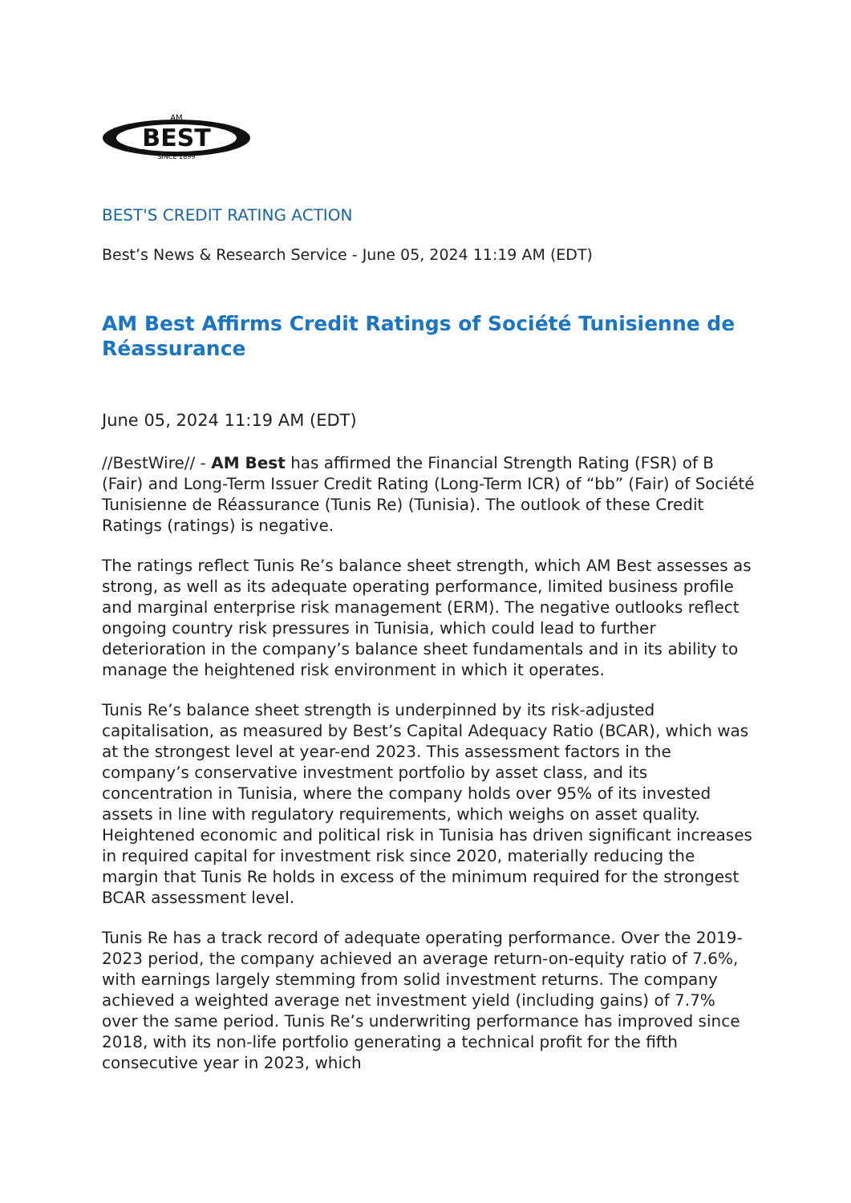BEST
AM
SINCE 1899
BEST'S CREDIT RATING ACTION
Best’s News & Research Service - June 05, 2024 11:19 AM (EDT)
AM Best Affirms Credit Ratings of Société Tunisienne de Réassurance
June 05, 2024 11:19 AM (EDT)
//BestWire// - AM Best has affirmed the Financial Strength Rating (FSR) of B (Fair) and Long-Term Issuer Credit Rating (Long-Term ICR) of “bb” (Fair) of Société Tunisienne de Réassurance (Tunis Re) (Tunisia). The outlook of these Credit Ratings (ratings) is negative.
The ratings reflect Tunis Re’s balance sheet strength, which AM Best assesses as strong, as well as its adequate operating performance, limited business profile and marginal enterprise risk management (ERM). The negative outlooks reflect ongoing country risk pressures in Tunisia, which could lead to further deterioration in the company’s balance sheet fundamentals and in its ability to manage the heightened risk environment in which it operates.
Tunis Re’s balance sheet strength is underpinned by its risk-adjusted capitalisation, as measured by Best’s Capital Adequacy Ratio (BCAR), which was at the strongest level at year-end 2023. This assessment factors in the company’s conservative investment portfolio by asset class, and its concentration in Tunisia, where the company holds over 95% of its invested assets in line with regulatory requirements, which weighs on asset quality. Heightened economic and political risk in Tunisia has driven significant increases in required capital for investment risk since 2020, materially reducing the margin that Tunis Re holds in excess of the minimum required for the strongest BCAR assessment level.
Tunis Re has a track record of adequate operating performance. Over the 2019-2023 period, the company achieved an average return-on-equity ratio of 7.6%, with earnings largely stemming from solid investment returns. The company achieved a weighted average net investment yield (including gains) of 7.7% over the same period. Tunis Re’s underwriting performance has improved since 2018, with its non-life portfolio generating a technical profit for the fifth consecutive year in 2023, which